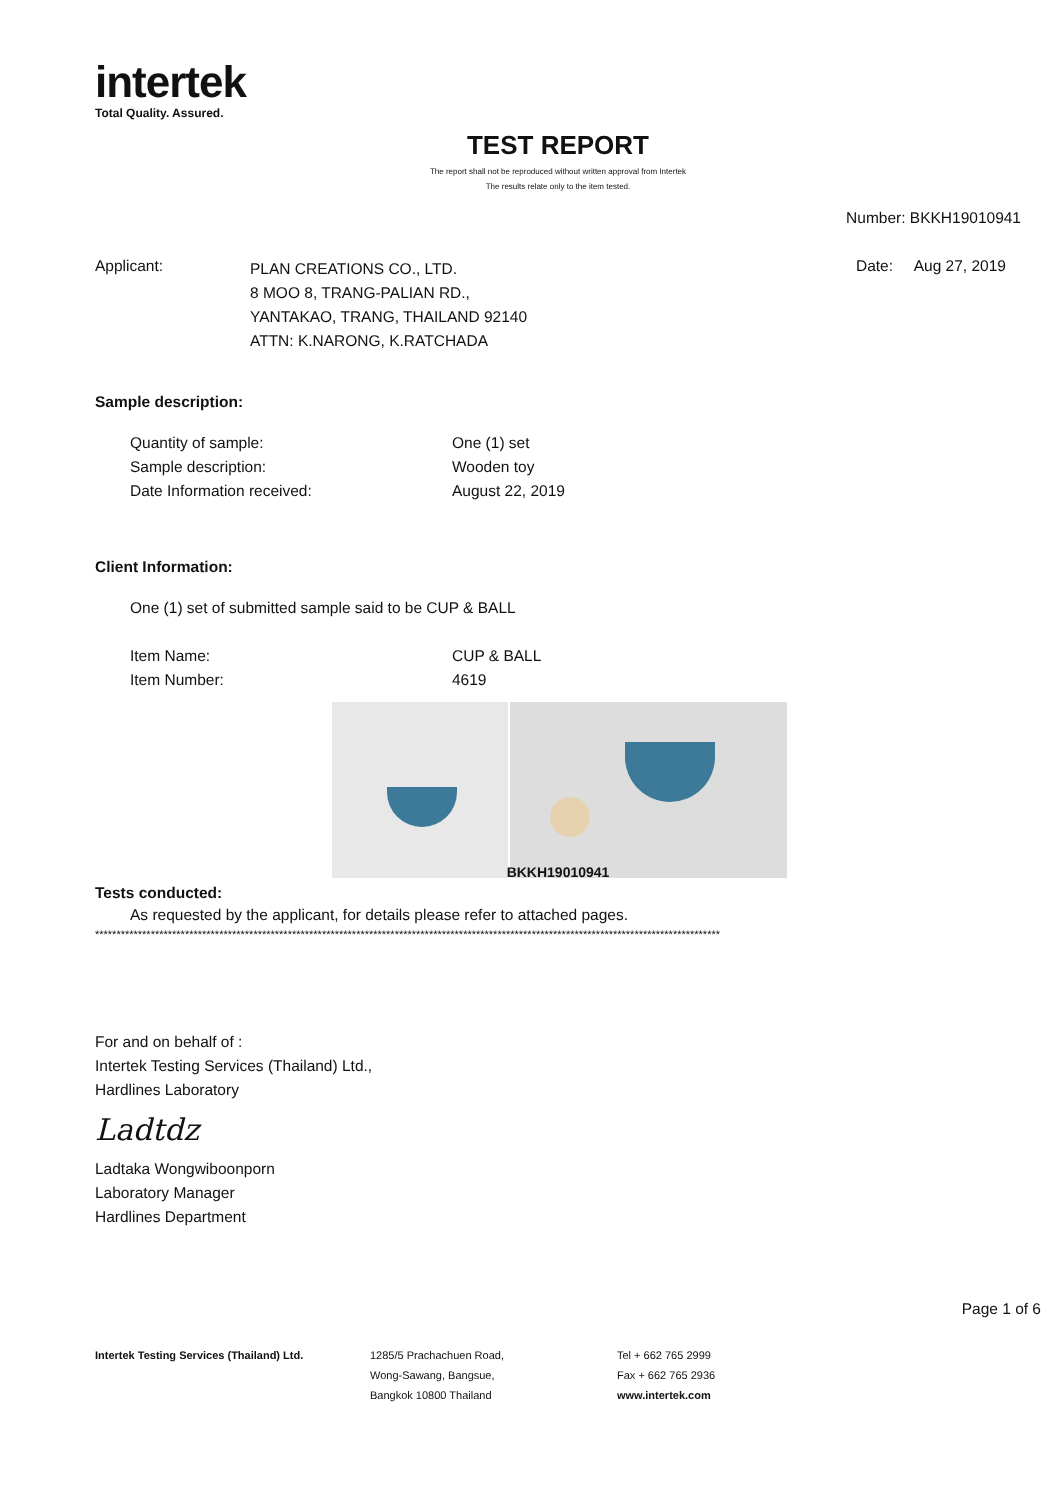intertek
Total Quality. Assured.
TEST REPORT
The report shall not be reproduced without written approval from Intertek
The results relate only to the item tested.
Number: BKKH19010941
Applicant:
PLAN CREATIONS CO., LTD.
8 MOO 8, TRANG-PALIAN RD.,
YANTAKAO, TRANG, THAILAND 92140
ATTN: K.NARONG, K.RATCHADA
Date: Aug 27, 2019
Sample description:
Quantity of sample: One (1) set
Sample description: Wooden toy
Date Information received: August 22, 2019
Client Information:
One (1) set of submitted sample said to be CUP & BALL
Item Name: CUP & BALL
Item Number: 4619
BKKH19010941
Tests conducted:
As requested by the applicant, for details please refer to attached pages.
**************************************************************************************************************************************************
For and on behalf of :
Intertek Testing Services (Thailand) Ltd.,
Hardlines Laboratory
Ladtdz
Ladtaka Wongwiboonporn
Laboratory Manager
Hardlines Department
Page 1 of 6
Intertek Testing Services (Thailand) Ltd. 1285/5 Prachachuen Road,
Wong-Sawang, Bangsue,
Bangkok 10800 Thailand
Tel + 662 765 2999
Fax + 662 765 2936
www.intertek.com